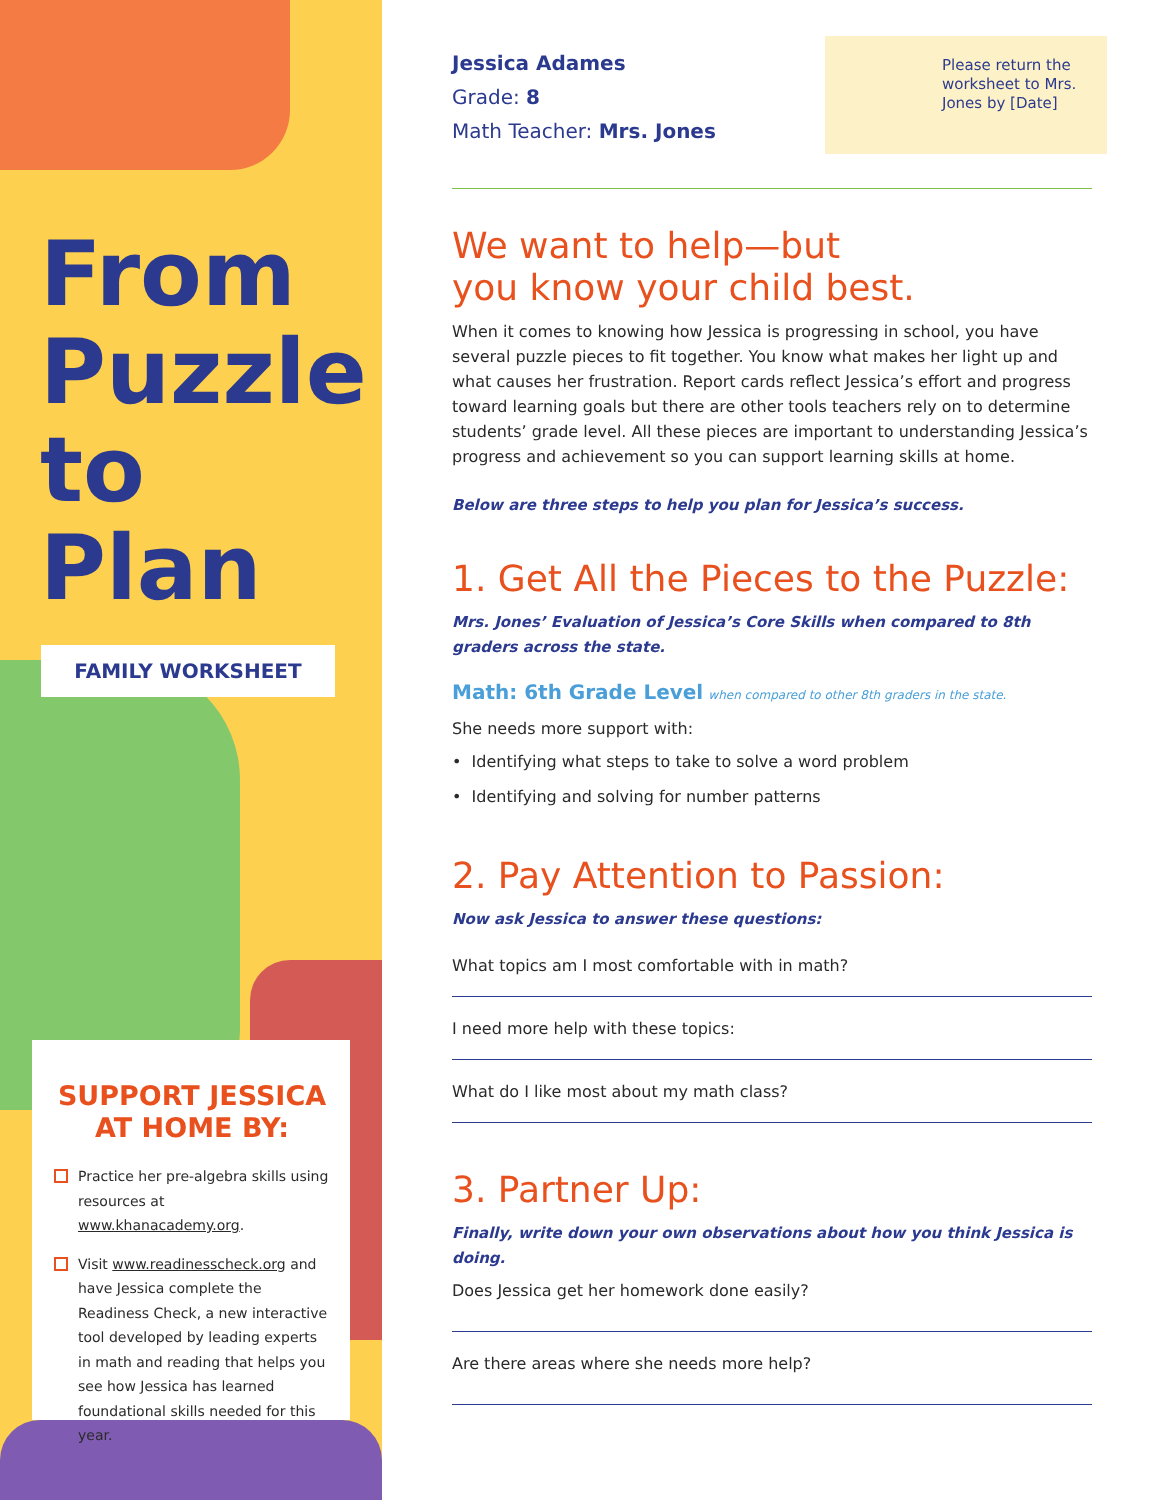From Puzzle to Plan
FAMILY WORKSHEET
SUPPORT JESSICA AT HOME BY:
Practice her pre-algebra skills using resources at www.khanacademy.org.
Visit www.readinesscheck.org and have Jessica complete the Readiness Check, a new interactive tool developed by leading experts in math and reading that helps you see how Jessica has learned foundational skills needed for this year.
Jessica Adames
Grade: 8
Math Teacher: Mrs. Jones
Please return the worksheet to Mrs. Jones by [Date]
We want to help—but
you know your child best.
When it comes to knowing how Jessica is progressing in school, you have several puzzle pieces to fit together. You know what makes her light up and what causes her frustration. Report cards reflect Jessica’s effort and progress toward learning goals but there are other tools teachers rely on to determine students’ grade level. All these pieces are important to understanding Jessica’s progress and achievement so you can support learning skills at home.
Below are three steps to help you plan for Jessica’s success.
1. Get All the Pieces to the Puzzle:
Mrs. Jones’ Evaluation of Jessica’s Core Skills when compared to 8th graders across the state.
Math: 6th Grade Level when compared to other 8th graders in the state.
She needs more support with:
• Identifying what steps to take to solve a word problem
• Identifying and solving for number patterns
2. Pay Attention to Passion:
Now ask Jessica to answer these questions:
What topics am I most comfortable with in math?
I need more help with these topics:
What do I like most about my math class?
3. Partner Up:
Finally, write down your own observations about how you think Jessica is doing.
Does Jessica get her homework done easily?
Are there areas where she needs more help?